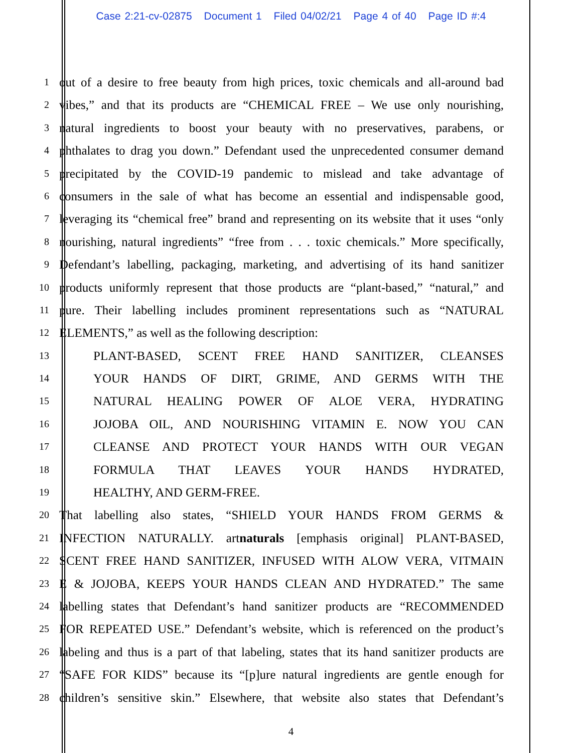Case 2:21-cv-02875 Document 1 Filed 04/02/21 Page 4 of 40 Page ID #:4
1
out of a desire to free beauty from high prices, toxic chemicals and all-around bad
2
vibes,” and that its products are “CHEMICAL FREE – We use only nourishing,
3
natural ingredients to boost your beauty with no preservatives, parabens, or
4
phthalates to drag you down.” Defendant used the unprecedented consumer demand
5
precipitated by the COVID-19 pandemic to mislead and take advantage of
6
consumers in the sale of what has become an essential and indispensable good,
7
leveraging its “chemical free” brand and representing on its website that it uses “only
8
nourishing, natural ingredients” “free from . . . toxic chemicals.” More specifically,
9
Defendant’s labelling, packaging, marketing, and advertising of its hand sanitizer
10
products uniformly represent that those products are “plant-based,” “natural,” and
11
pure. Their labelling includes prominent representations such as “NATURAL
12
ELEMENTS,” as well as the following description:
13
PLANT-BASED, SCENT FREE HAND SANITIZER, CLEANSES
14
YOUR HANDS OF DIRT, GRIME, AND GERMS WITH THE
15
NATURAL HEALING POWER OF ALOE VERA, HYDRATING
16
JOJOBA OIL, AND NOURISHING VITAMIN E. NOW YOU CAN
17
CLEANSE AND PROTECT YOUR HANDS WITH OUR VEGAN
18
FORMULA THAT LEAVES YOUR HANDS HYDRATED,
19
HEALTHY, AND GERM-FREE.
20
That labelling also states, “SHIELD YOUR HANDS FROM GERMS &
21
INFECTION NATURALLY. artnaturals [emphasis original] PLANT-BASED,
22
SCENT FREE HAND SANITIZER, INFUSED WITH ALOW VERA, VITMAIN
23
E & JOJOBA, KEEPS YOUR HANDS CLEAN AND HYDRATED.” The same
24
labelling states that Defendant’s hand sanitizer products are “RECOMMENDED
25
FOR REPEATED USE.” Defendant’s website, which is referenced on the product’s
26
labeling and thus is a part of that labeling, states that its hand sanitizer products are
27
“SAFE FOR KIDS” because its “[p]ure natural ingredients are gentle enough for
28
children’s sensitive skin.” Elsewhere, that website also states that Defendant’s
4